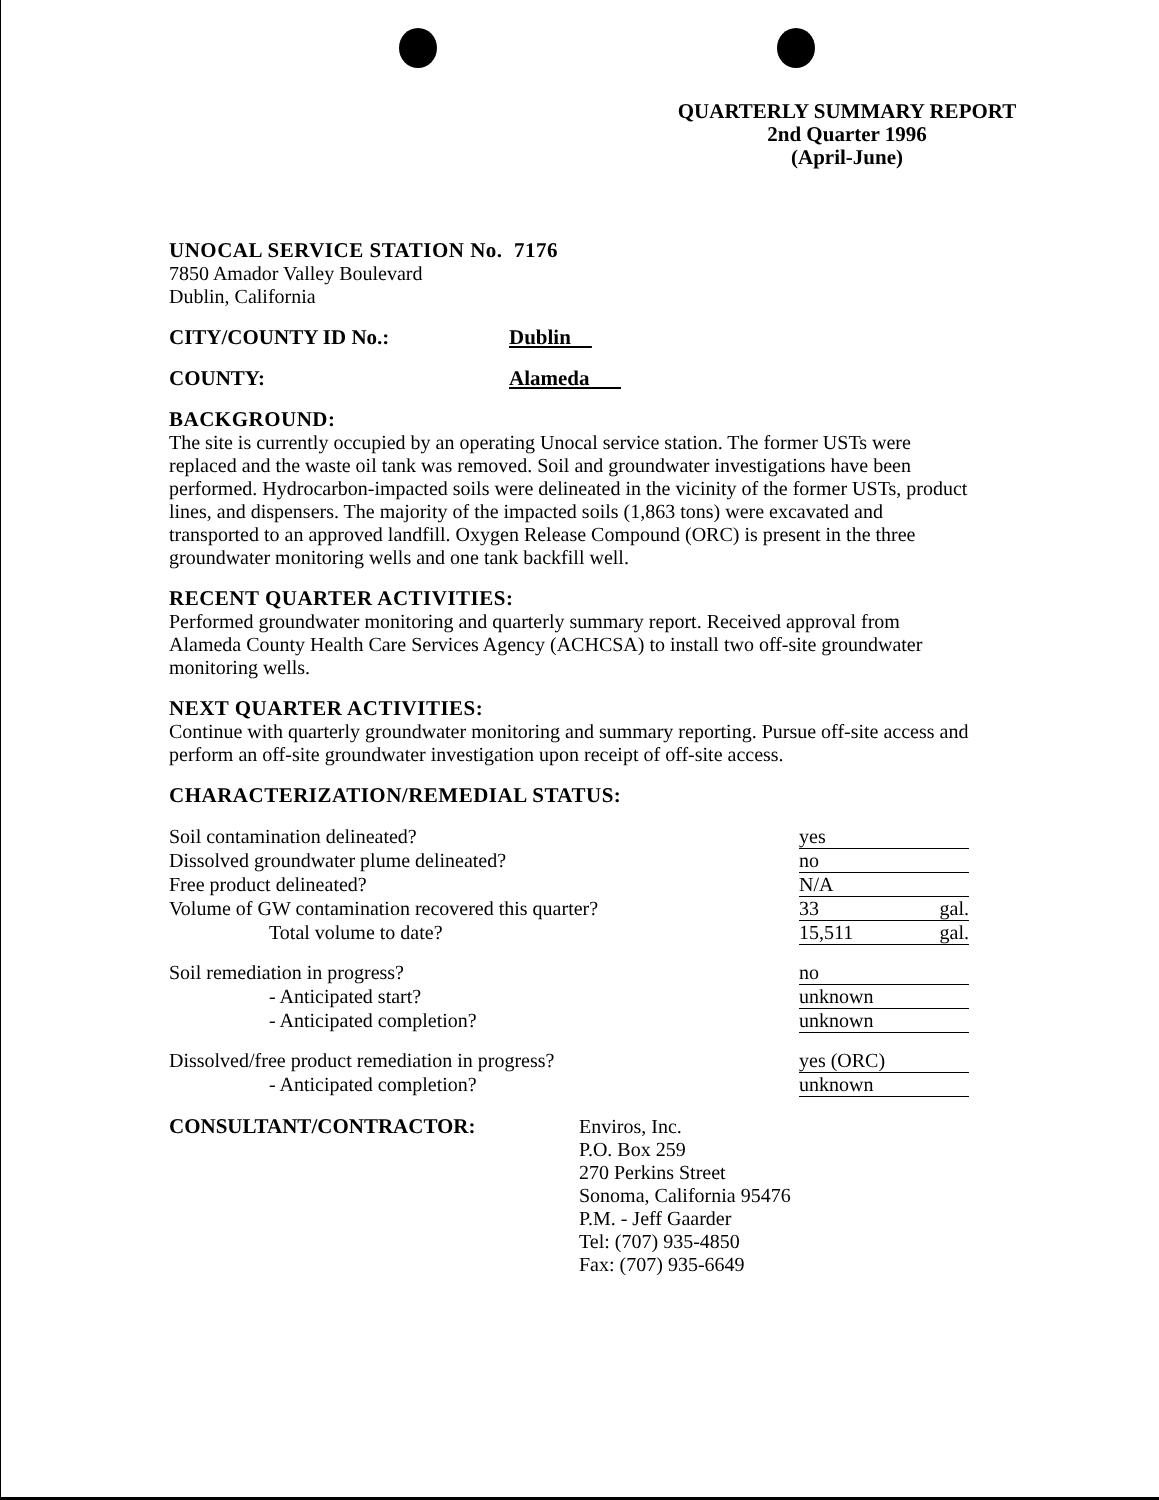QUARTERLY SUMMARY REPORT
2nd Quarter 1996
(April-June)
UNOCAL SERVICE STATION No. 7176
7850 Amador Valley Boulevard
Dublin, California
CITY/COUNTY ID No.: Dublin
COUNTY: Alameda
BACKGROUND:
The site is currently occupied by an operating Unocal service station. The former USTs were replaced and the waste oil tank was removed. Soil and groundwater investigations have been performed. Hydrocarbon-impacted soils were delineated in the vicinity of the former USTs, product lines, and dispensers. The majority of the impacted soils (1,863 tons) were excavated and transported to an approved landfill. Oxygen Release Compound (ORC) is present in the three groundwater monitoring wells and one tank backfill well.
RECENT QUARTER ACTIVITIES:
Performed groundwater monitoring and quarterly summary report. Received approval from Alameda County Health Care Services Agency (ACHCSA) to install two off-site groundwater monitoring wells.
NEXT QUARTER ACTIVITIES:
Continue with quarterly groundwater monitoring and summary reporting. Pursue off-site access and perform an off-site groundwater investigation upon receipt of off-site access.
CHARACTERIZATION/REMEDIAL STATUS:
| Soil contamination delineated? | yes |
| Dissolved groundwater plume delineated? | no |
| Free product delineated? | N/A |
| Volume of GW contamination recovered this quarter? | 33 gal. |
| Total volume to date? | 15,511 gal. |
| Soil remediation in progress? | no |
| - Anticipated start? | unknown |
| - Anticipated completion? | unknown |
| Dissolved/free product remediation in progress? | yes (ORC) |
| - Anticipated completion? | unknown |
CONSULTANT/CONTRACTOR: Enviros, Inc.
P.O. Box 259
270 Perkins Street
Sonoma, California 95476
P.M. - Jeff Gaarder
Tel: (707) 935-4850
Fax: (707) 935-6649